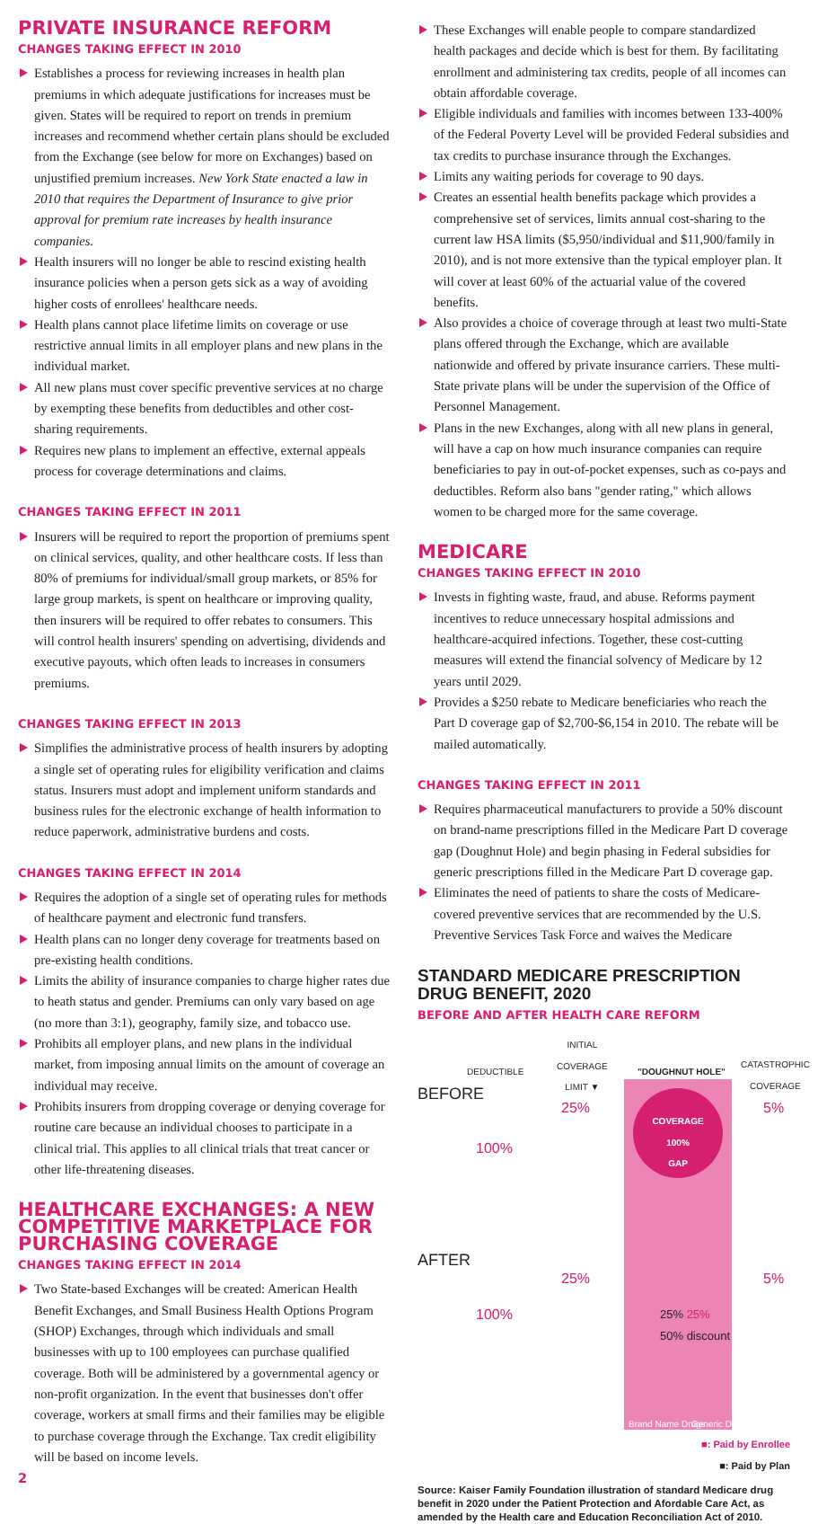PRIVATE INSURANCE REFORM
CHANGES TAKING EFFECT IN 2010
Establishes a process for reviewing increases in health plan premiums in which adequate justifications for increases must be given. States will be required to report on trends in premium increases and recommend whether certain plans should be excluded from the Exchange (see below for more on Exchanges) based on unjustified premium increases. New York State enacted a law in 2010 that requires the Department of Insurance to give prior approval for premium rate increases by health insurance companies.
Health insurers will no longer be able to rescind existing health insurance policies when a person gets sick as a way of avoiding higher costs of enrollees' healthcare needs.
Health plans cannot place lifetime limits on coverage or use restrictive annual limits in all employer plans and new plans in the individual market.
All new plans must cover specific preventive services at no charge by exempting these benefits from deductibles and other cost-sharing requirements.
Requires new plans to implement an effective, external appeals process for coverage determinations and claims.
CHANGES TAKING EFFECT IN 2011
Insurers will be required to report the proportion of premiums spent on clinical services, quality, and other healthcare costs. If less than 80% of premiums for individual/small group markets, or 85% for large group markets, is spent on healthcare or improving quality, then insurers will be required to offer rebates to consumers. This will control health insurers' spending on advertising, dividends and executive payouts, which often leads to increases in consumers premiums.
CHANGES TAKING EFFECT IN 2013
Simplifies the administrative process of health insurers by adopting a single set of operating rules for eligibility verification and claims status. Insurers must adopt and implement uniform standards and business rules for the electronic exchange of health information to reduce paperwork, administrative burdens and costs.
CHANGES TAKING EFFECT IN 2014
Requires the adoption of a single set of operating rules for methods of healthcare payment and electronic fund transfers.
Health plans can no longer deny coverage for treatments based on pre-existing health conditions.
Limits the ability of insurance companies to charge higher rates due to heath status and gender. Premiums can only vary based on age (no more than 3:1), geography, family size, and tobacco use.
Prohibits all employer plans, and new plans in the individual market, from imposing annual limits on the amount of coverage an individual may receive.
Prohibits insurers from dropping coverage or denying coverage for routine care because an individual chooses to participate in a clinical trial. This applies to all clinical trials that treat cancer or other life-threatening diseases.
HEALTHCARE EXCHANGES: A NEW COMPETITIVE MARKETPLACE FOR PURCHASING COVERAGE
CHANGES TAKING EFFECT IN 2014
Two State-based Exchanges will be created: American Health Benefit Exchanges, and Small Business Health Options Program (SHOP) Exchanges, through which individuals and small businesses with up to 100 employees can purchase qualified coverage. Both will be administered by a governmental agency or non-profit organization. In the event that businesses don't offer coverage, workers at small firms and their families may be eligible to purchase coverage through the Exchange. Tax credit eligibility will be based on income levels.
2
These Exchanges will enable people to compare standardized health packages and decide which is best for them. By facilitating enrollment and administering tax credits, people of all incomes can obtain affordable coverage.
Eligible individuals and families with incomes between 133-400% of the Federal Poverty Level will be provided Federal subsidies and tax credits to purchase insurance through the Exchanges.
Limits any waiting periods for coverage to 90 days.
Creates an essential health benefits package which provides a comprehensive set of services, limits annual cost-sharing to the current law HSA limits ($5,950/individual and $11,900/family in 2010), and is not more extensive than the typical employer plan. It will cover at least 60% of the actuarial value of the covered benefits.
Also provides a choice of coverage through at least two multi-State plans offered through the Exchange, which are available nationwide and offered by private insurance carriers. These multi-State private plans will be under the supervision of the Office of Personnel Management.
Plans in the new Exchanges, along with all new plans in general, will have a cap on how much insurance companies can require beneficiaries to pay in out-of-pocket expenses, such as co-pays and deductibles. Reform also bans "gender rating," which allows women to be charged more for the same coverage.
MEDICARE
CHANGES TAKING EFFECT IN 2010
Invests in fighting waste, fraud, and abuse. Reforms payment incentives to reduce unnecessary hospital admissions and healthcare-acquired infections. Together, these cost-cutting measures will extend the financial solvency of Medicare by 12 years until 2029.
Provides a $250 rebate to Medicare beneficiaries who reach the Part D coverage gap of $2,700-$6,154 in 2010. The rebate will be mailed automatically.
CHANGES TAKING EFFECT IN 2011
Requires pharmaceutical manufacturers to provide a 50% discount on brand-name prescriptions filled in the Medicare Part D coverage gap (Doughnut Hole) and begin phasing in Federal subsidies for generic prescriptions filled in the Medicare Part D coverage gap.
Eliminates the need of patients to share the costs of Medicare-covered preventive services that are recommended by the U.S. Preventive Services Task Force and waives the Medicare
STANDARD MEDICARE PRESCRIPTION DRUG BENEFIT, 2020
BEFORE AND AFTER HEALTH CARE REFORM
DEDUCTIBLE
INITIAL
COVERAGE
LIMIT ▼
"DOUGHNUT HOLE"
CATASTROPHIC
COVERAGE
BEFORE
100%
25%
COVERAGE
100%
GAP
5%
AFTER
100%
25%
25% 25%
50% discount
5%
Brand Name Drugs Generic Drugs
■: Paid by Enrollee
■: Paid by Plan
Source: Kaiser Family Foundation illustration of standard Medicare drug benefit in 2020 under the Patient Protection and Afordable Care Act, as amended by the Health care and Education Reconciliation Act of 2010.